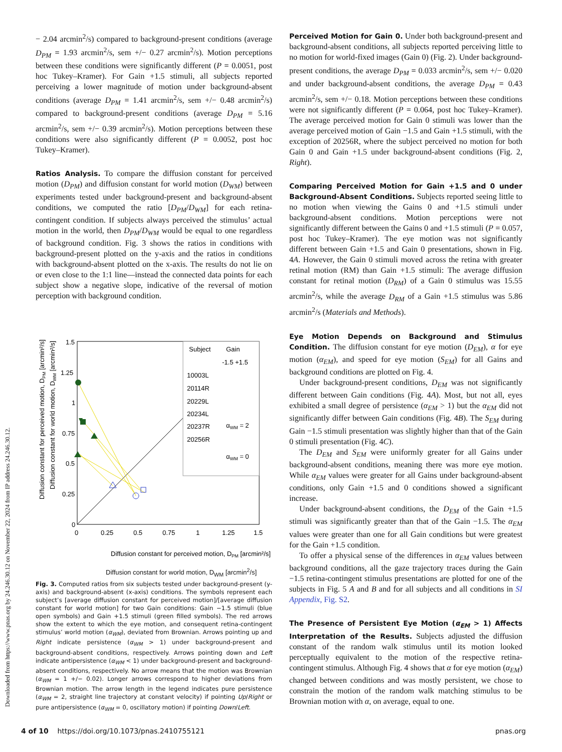Downloaded from https://www.pnas.org by 24.246.30.12 on November 22, 2024 from IP address 24.246.30.12.
− 2.04 arcmin<sup>2</sup>/s) compared to background-present conditions (average D<sub>PM</sub> = 1.93 arcmin<sup>2</sup>/s, sem +/− 0.27 arcmin<sup>2</sup>/s). Motion perceptions between these conditions were significantly different (P = 0.0051, post hoc Tukey–Kramer). For Gain +1.5 stimuli, all subjects reported perceiving a lower magnitude of motion under background-absent conditions (average D<sub>PM</sub> = 1.41 arcmin<sup>2</sup>/s, sem +/− 0.48 arcmin<sup>2</sup>/s) compared to background-present conditions (average D<sub>PM</sub> = 5.16 arcmin<sup>2</sup>/s, sem +/− 0.39 arcmin<sup>2</sup>/s). Motion perceptions between these conditions were also significantly different (P = 0.0052, post hoc Tukey–Kramer).
Ratios Analysis. To compare the diffusion constant for perceived motion (D<sub>PM</sub>) and diffusion constant for world motion (D<sub>WM</sub>) between experiments tested under background-present and background-absent conditions, we computed the ratio [D<sub>PM</sub>/D<sub>WM</sub>] for each retina-contingent condition. If subjects always perceived the stimulus’ actual motion in the world, then D<sub>PM</sub>/D<sub>WM</sub> would be equal to one regardless of background condition. Fig. 3 shows the ratios in conditions with background-present plotted on the y-axis and the ratios in conditions with background-absent plotted on the x-axis. The results do not lie on or even close to the 1:1 line—instead the connected data points for each subject show a negative slope, indicative of the reversal of motion perception with background condition.
Diffusion constant for perceived motion, DPM [arcmin²/s]
Diffusion constant for world motion, DWM [arcmin²/s]
1.5
1.25
1
0.75
0.5
0.25
0
0
0.25
0.5
0.75
1
1.25
1.5
Subject
Gain
-1.5 +1.5
10003L
20114R
20229L
20234L
20237R
20256R
αWM = 2
αWM = 0
Diffusion constant for perceived motion, DPM [arcmin²/s]
Diffusion constant for world motion, D<sub>WM</sub> [arcmin<sup>2</sup>/s]
Fig. 3. Computed ratios from six subjects tested under background-present (y-axis) and background-absent (x-axis) conditions. The symbols represent each subject’s [average diffusion constant for perceived motion]/[average diffusion constant for world motion] for two Gain conditions: Gain −1.5 stimuli (blue open symbols) and Gain +1.5 stimuli (green filled symbols). The red arrows show the extent to which the eye motion, and consequent retina-contingent stimulus’ world motion (α<sub>WM</sub>), deviated from Brownian. Arrows pointing up and Right indicate persistence (α<sub>WM</sub> > 1) under background-present and background-absent conditions, respectively. Arrows pointing down and Left indicate antipersistence (α<sub>WM</sub> < 1) under background-present and background-absent conditions, respectively. No arrow means that the motion was Brownian (α<sub>WM</sub> = 1 +/− 0.02). Longer arrows correspond to higher deviations from Brownian motion. The arrow length in the legend indicates pure persistence (α<sub>WM</sub> = 2, straight line trajectory at constant velocity) if pointing Up/Right or pure antipersistence (α<sub>WM</sub> = 0, oscillatory motion) if pointing Down/Left.
Perceived Motion for Gain 0. Under both background-present and background-absent conditions, all subjects reported perceiving little to no motion for world-fixed images (Gain 0) (Fig. 2). Under background-present conditions, the average D<sub>PM</sub> = 0.033 arcmin<sup>2</sup>/s, sem +/− 0.020 and under background-absent conditions, the average D<sub>PM</sub> = 0.43 arcmin<sup>2</sup>/s, sem +/− 0.18. Motion perceptions between these conditions were not significantly different (P = 0.064, post hoc Tukey–Kramer). The average perceived motion for Gain 0 stimuli was lower than the average perceived motion of Gain −1.5 and Gain +1.5 stimuli, with the exception of 20256R, where the subject perceived no motion for both Gain 0 and Gain +1.5 under background-absent conditions (Fig. 2, Right).
Comparing Perceived Motion for Gain +1.5 and 0 under Background-Absent Conditions. Subjects reported seeing little to no motion when viewing the Gains 0 and +1.5 stimuli under background-absent conditions. Motion perceptions were not significantly different between the Gains 0 and +1.5 stimuli (P = 0.057, post hoc Tukey–Kramer). The eye motion was not significantly different between Gain +1.5 and Gain 0 presentations, shown in Fig. 4A. However, the Gain 0 stimuli moved across the retina with greater retinal motion (RM) than Gain +1.5 stimuli: The average diffusion constant for retinal motion (D<sub>RM</sub>) of a Gain 0 stimulus was 15.55 arcmin<sup>2</sup>/s, while the average D<sub>RM</sub> of a Gain +1.5 stimulus was 5.86 arcmin<sup>2</sup>/s (Materials and Methods).
Eye Motion Depends on Background and Stimulus Condition. The diffusion constant for eye motion (D<sub>EM</sub>), α for eye motion (α<sub>EM</sub>), and speed for eye motion (S<sub>EM</sub>) for all Gains and background conditions are plotted on Fig. 4.
Under background-present conditions, D<sub>EM</sub> was not significantly different between Gain conditions (Fig. 4A). Most, but not all, eyes exhibited a small degree of persistence (α<sub>EM</sub> > 1) but the α<sub>EM</sub> did not significantly differ between Gain conditions (Fig. 4B). The S<sub>EM</sub> during Gain −1.5 stimuli presentation was slightly higher than that of the Gain 0 stimuli presentation (Fig. 4C).
The D<sub>EM</sub> and S<sub>EM</sub> were uniformly greater for all Gains under background-absent conditions, meaning there was more eye motion. While α<sub>EM</sub> values were greater for all Gains under background-absent conditions, only Gain +1.5 and 0 conditions showed a significant increase.
Under background-absent conditions, the D<sub>EM</sub> of the Gain +1.5 stimuli was significantly greater than that of the Gain −1.5. The α<sub>EM</sub> values were greater than one for all Gain conditions but were greatest for the Gain +1.5 condition.
To offer a physical sense of the differences in α<sub>EM</sub> values between background conditions, all the gaze trajectory traces during the Gain −1.5 retina-contingent stimulus presentations are plotted for one of the subjects in Fig. 5 A and B and for all subjects and all conditions in SI Appendix, Fig. S2.
The Presence of Persistent Eye Motion (α<sub>EM</sub> > 1) Affects Interpretation of the Results. Subjects adjusted the diffusion constant of the random walk stimulus until its motion looked perceptually equivalent to the motion of the respective retina-contingent stimulus. Although Fig. 4 shows that α for eye motion (α<sub>EM</sub>) changed between conditions and was mostly persistent, we chose to constrain the motion of the random walk matching stimulus to be Brownian motion with α, on average, equal to one.
4 of 10 https://doi.org/10.1073/pnas.2410755121 pnas.org